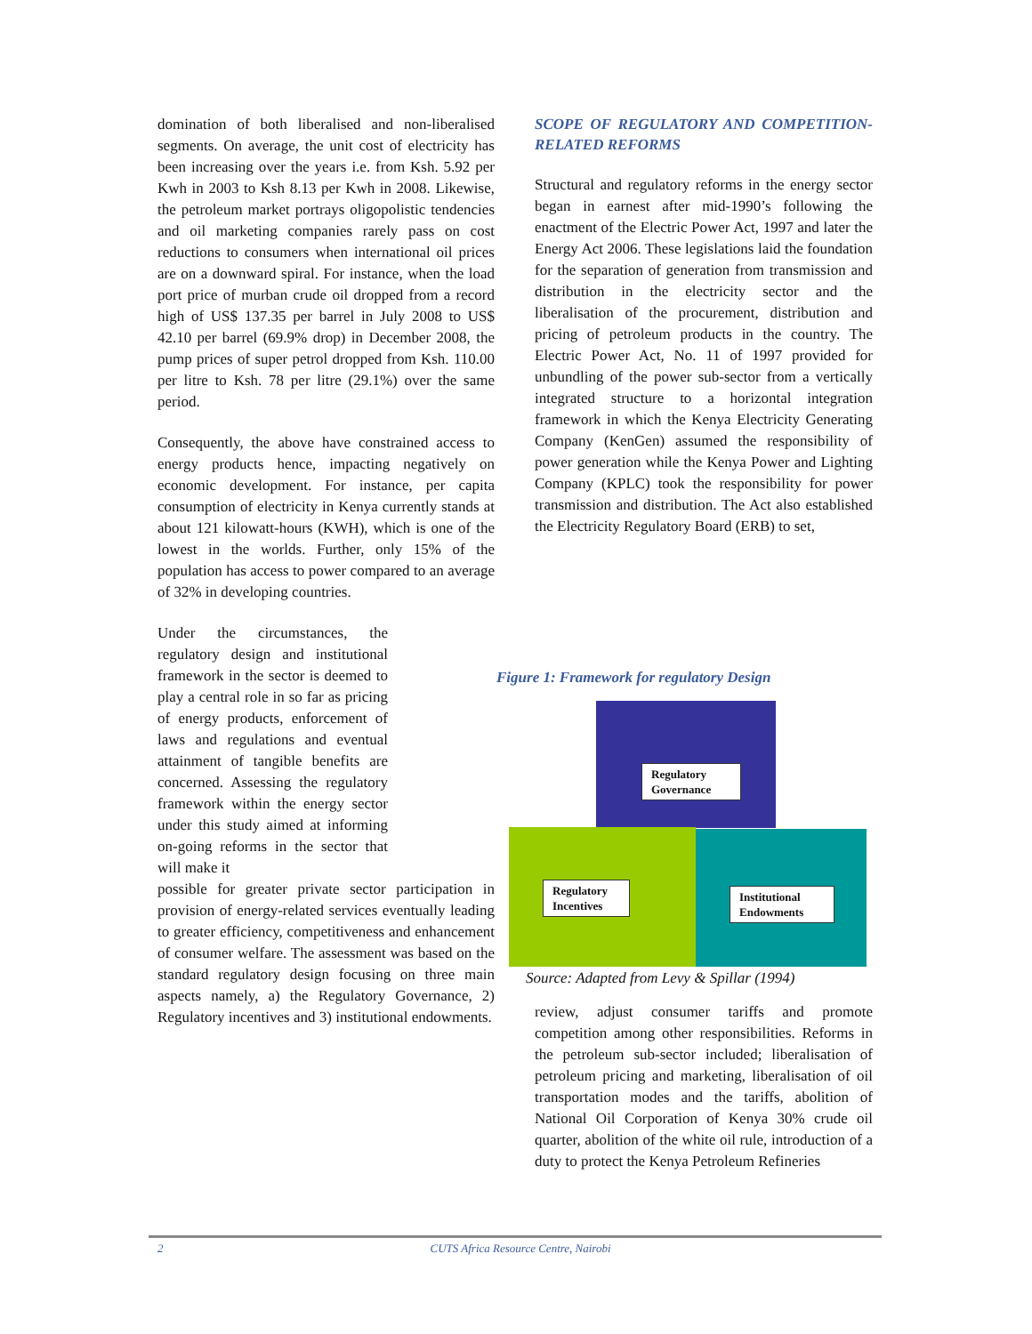domination of both liberalised and non-liberalised segments. On average, the unit cost of electricity has been increasing over the years i.e. from Ksh. 5.92 per Kwh in 2003 to Ksh 8.13 per Kwh in 2008. Likewise, the petroleum market portrays oligopolistic tendencies and oil marketing companies rarely pass on cost reductions to consumers when international oil prices are on a downward spiral. For instance, when the load port price of murban crude oil dropped from a record high of US$ 137.35 per barrel in July 2008 to US$ 42.10 per barrel (69.9% drop) in December 2008, the pump prices of super petrol dropped from Ksh. 110.00 per litre to Ksh. 78 per litre (29.1%) over the same period.
Consequently, the above have constrained access to energy products hence, impacting negatively on economic development. For instance, per capita consumption of electricity in Kenya currently stands at about 121 kilowatt-hours (KWH), which is one of the lowest in the worlds. Further, only 15% of the population has access to power compared to an average of 32% in developing countries.
Under the circumstances, the regulatory design and institutional framework in the sector is deemed to play a central role in so far as pricing of energy products, enforcement of laws and regulations and eventual attainment of tangible benefits are concerned. Assessing the regulatory framework within the energy sector under this study aimed at informing on-going reforms in the sector that will make it
possible for greater private sector participation in provision of energy-related services eventually leading to greater efficiency, competitiveness and enhancement of consumer welfare. The assessment was based on the standard regulatory design focusing on three main aspects namely, a) the Regulatory Governance, 2) Regulatory incentives and 3) institutional endowments.
SCOPE OF REGULATORY AND COMPETITION-RELATED REFORMS
Structural and regulatory reforms in the energy sector began in earnest after mid-1990’s following the enactment of the Electric Power Act, 1997 and later the Energy Act 2006. These legislations laid the foundation for the separation of generation from transmission and distribution in the electricity sector and the liberalisation of the procurement, distribution and pricing of petroleum products in the country. The Electric Power Act, No. 11 of 1997 provided for unbundling of the power sub-sector from a vertically integrated structure to a horizontal integration framework in which the Kenya Electricity Generating Company (KenGen) assumed the responsibility of power generation while the Kenya Power and Lighting Company (KPLC) took the responsibility for power transmission and distribution. The Act also established the Electricity Regulatory Board (ERB) to set,
Figure 1: Framework for regulatory Design
Regulatory Governance
Regulatory Incentives
Institutional Endowments
Source: Adapted from Levy & Spillar (1994)
review, adjust consumer tariffs and promote competition among other responsibilities. Reforms in the petroleum sub-sector included; liberalisation of petroleum pricing and marketing, liberalisation of oil transportation modes and the tariffs, abolition of National Oil Corporation of Kenya 30% crude oil quarter, abolition of the white oil rule, introduction of a duty to protect the Kenya Petroleum Refineries
2 CUTS Africa Resource Centre, Nairobi